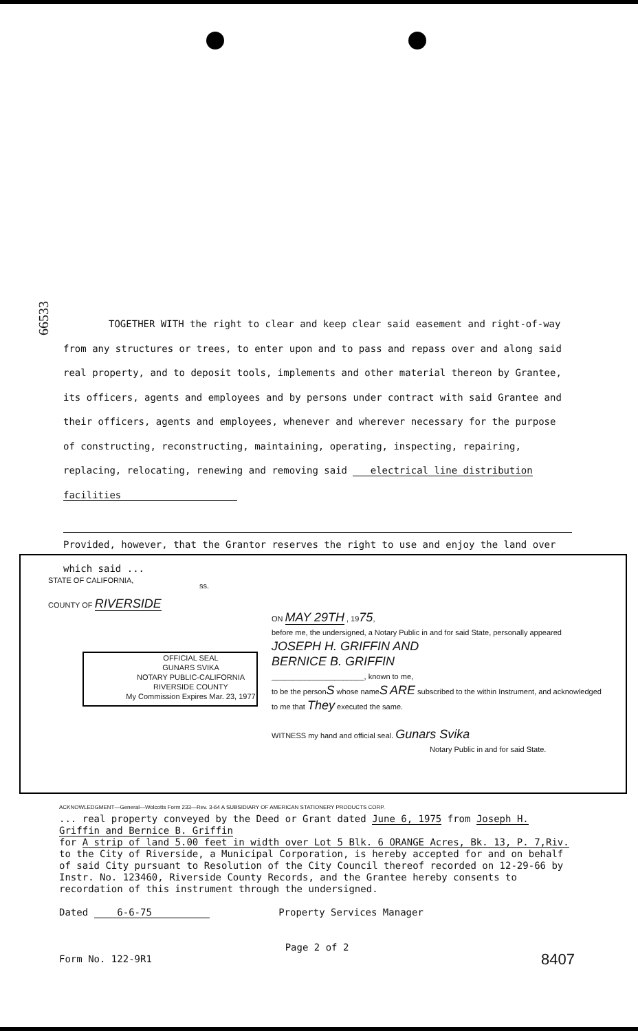66533
TOGETHER WITH the right to clear and keep clear said easement and right-of-way from any structures or trees, to enter upon and to pass and repass over and along said real property, and to deposit tools, implements and other material thereon by Grantee, its officers, agents and employees and by persons under contract with said Grantee and their officers, agents and employees, whenever and wherever necessary for the purpose of constructing, reconstructing, maintaining, operating, inspecting, repairing, replacing, relocating, renewing and removing said electrical line distribution facilities
Provided, however, that the Grantor reserves the right to use and enjoy the land over which said ...
STATE OF CALIFORNIA,
ss.
COUNTY OF RIVERSIDE
OFFICIAL SEAL
GUNARS SVIKA
NOTARY PUBLIC-CALIFORNIA
RIVERSIDE COUNTY
My Commission Expires Mar. 23, 1977
ON MAY 29TH , 1975,
before me, the undersigned, a Notary Public in and for said State, personally appeared
JOSEPH H. GRIFFIN AND
BERNICE B. GRIFFIN
______________________, known to me,
to be the personS whose nameS ARE subscribed to the within Instrument, and acknowledged to me that They executed the same.
WITNESS my hand and official seal. Gunars Svika
Notary Public in and for said State.
ACKNOWLEDGMENT—General—Wolcotts Form 233—Rev. 3-64 A SUBSIDIARY OF AMERICAN STATIONERY PRODUCTS CORP.
... real property conveyed by the Deed or Grant dated June 6, 1975 from Joseph H. Griffin and Bernice B. Griffin
for A strip of land 5.00 feet in width over Lot 5 Blk. 6 ORANGE Acres, Bk. 13, P. 7,Riv.
to the City of Riverside, a Municipal Corporation, is hereby accepted for and on behalf of said City pursuant to Resolution of the City Council thereof recorded on 12-29-66 by Instr. No. 123460, Riverside County Records, and the Grantee hereby consents to recordation of this instrument through the undersigned.
Dated 6-6-75 Property Services Manager
Page 2 of 2
Form No. 122-9R1 8407